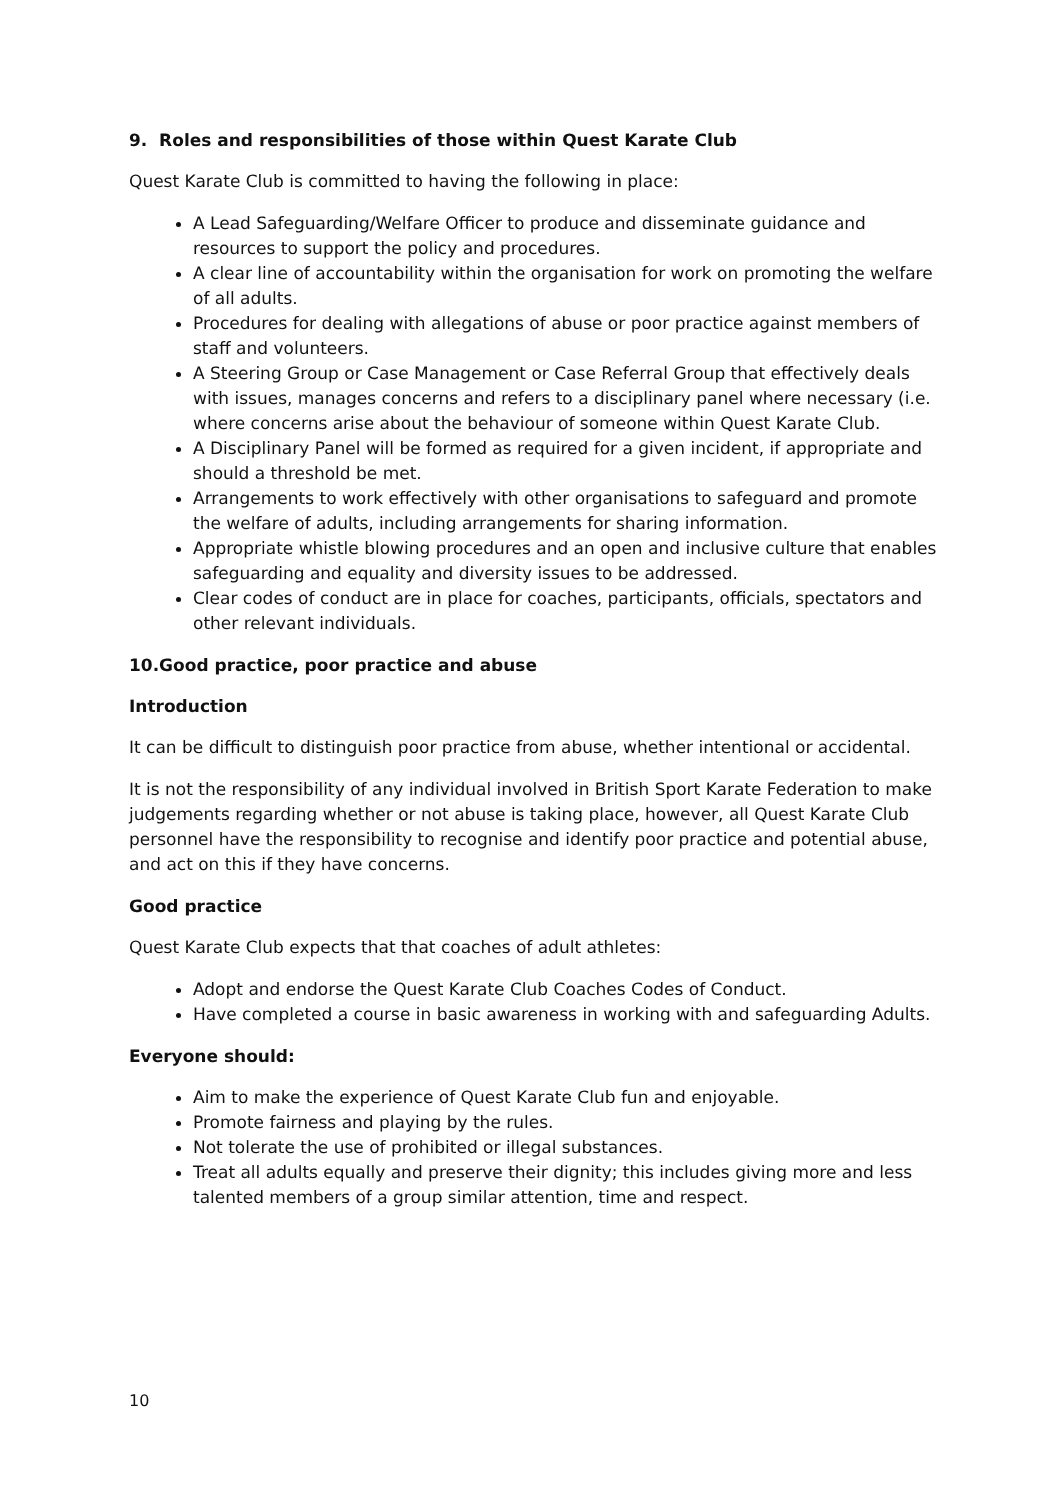9. Roles and responsibilities of those within Quest Karate Club
Quest Karate Club is committed to having the following in place:
A Lead Safeguarding/Welfare Officer to produce and disseminate guidance and resources to support the policy and procedures.
A clear line of accountability within the organisation for work on promoting the welfare of all adults.
Procedures for dealing with allegations of abuse or poor practice against members of staff and volunteers.
A Steering Group or Case Management or Case Referral Group that effectively deals with issues, manages concerns and refers to a disciplinary panel where necessary (i.e. where concerns arise about the behaviour of someone within Quest Karate Club.
A Disciplinary Panel will be formed as required for a given incident, if appropriate and should a threshold be met.
Arrangements to work effectively with other organisations to safeguard and promote the welfare of adults, including arrangements for sharing information.
Appropriate whistle blowing procedures and an open and inclusive culture that enables safeguarding and equality and diversity issues to be addressed.
Clear codes of conduct are in place for coaches, participants, officials, spectators and other relevant individuals.
10.Good practice, poor practice and abuse
Introduction
It can be difficult to distinguish poor practice from abuse, whether intentional or accidental.
It is not the responsibility of any individual involved in British Sport Karate Federation to make judgements regarding whether or not abuse is taking place, however, all Quest Karate Club personnel have the responsibility to recognise and identify poor practice and potential abuse, and act on this if they have concerns.
Good practice
Quest Karate Club expects that that coaches of adult athletes:
Adopt and endorse the Quest Karate Club Coaches Codes of Conduct.
Have completed a course in basic awareness in working with and safeguarding Adults.
Everyone should:
Aim to make the experience of Quest Karate Club fun and enjoyable.
Promote fairness and playing by the rules.
Not tolerate the use of prohibited or illegal substances.
Treat all adults equally and preserve their dignity; this includes giving more and less talented members of a group similar attention, time and respect.
10